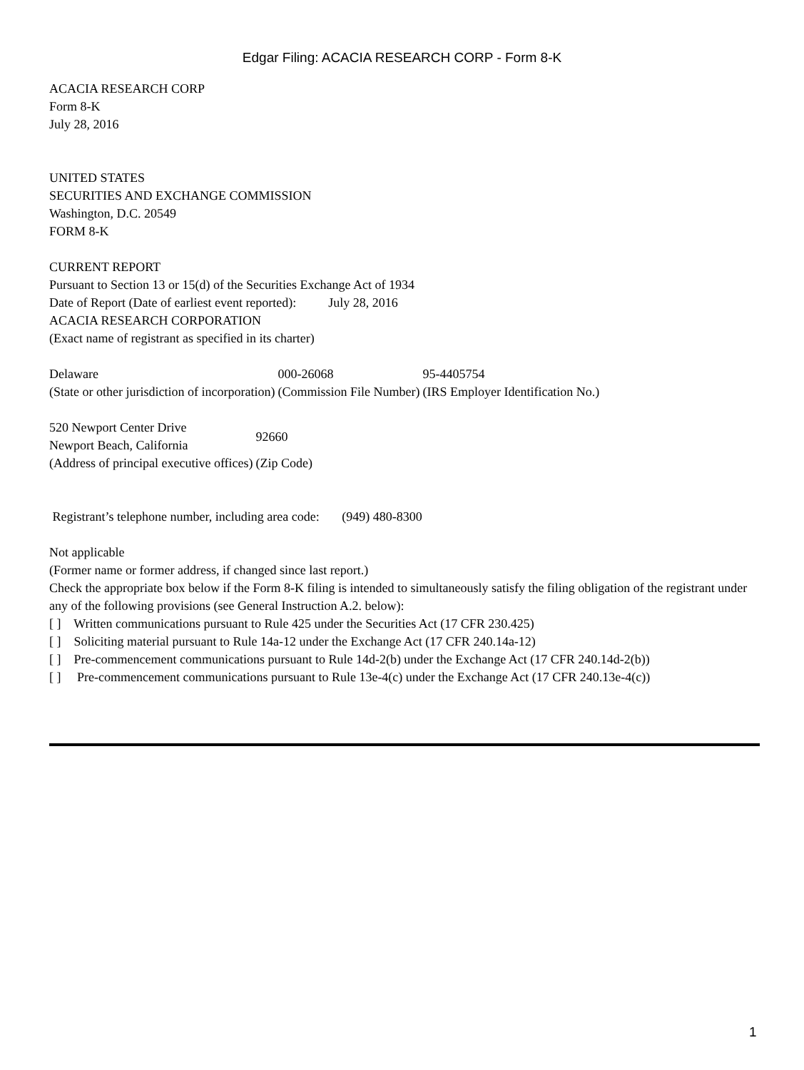Edgar Filing: ACACIA RESEARCH CORP - Form 8-K
ACACIA RESEARCH CORP
Form 8-K
July 28, 2016
UNITED STATES
SECURITIES AND EXCHANGE COMMISSION
Washington, D.C. 20549
FORM 8-K
CURRENT REPORT
Pursuant to Section 13 or 15(d) of the Securities Exchange Act of 1934
Date of Report (Date of earliest event reported): July 28, 2016
ACACIA RESEARCH CORPORATION
(Exact name of registrant as specified in its charter)
| Delaware | 000-26068 | 95-4405754 |
| (State or other jurisdiction of incorporation) | (Commission File Number) | (IRS Employer Identification No.) |
| 520 Newport Center Drive Newport Beach, California | 92660 |
| (Address of principal executive offices) | (Zip Code) |
Registrant’s telephone number, including area code: (949) 480-8300
Not applicable
(Former name or former address, if changed since last report.)
Check the appropriate box below if the Form 8-K filing is intended to simultaneously satisfy the filing obligation of the registrant under any of the following provisions (see General Instruction A.2. below):
[ ] Written communications pursuant to Rule 425 under the Securities Act (17 CFR 230.425)
[ ] Soliciting material pursuant to Rule 14a-12 under the Exchange Act (17 CFR 240.14a-12)
[ ] Pre-commencement communications pursuant to Rule 14d-2(b) under the Exchange Act (17 CFR 240.14d-2(b))
[ ] Pre-commencement communications pursuant to Rule 13e-4(c) under the Exchange Act (17 CFR 240.13e-4(c))
1